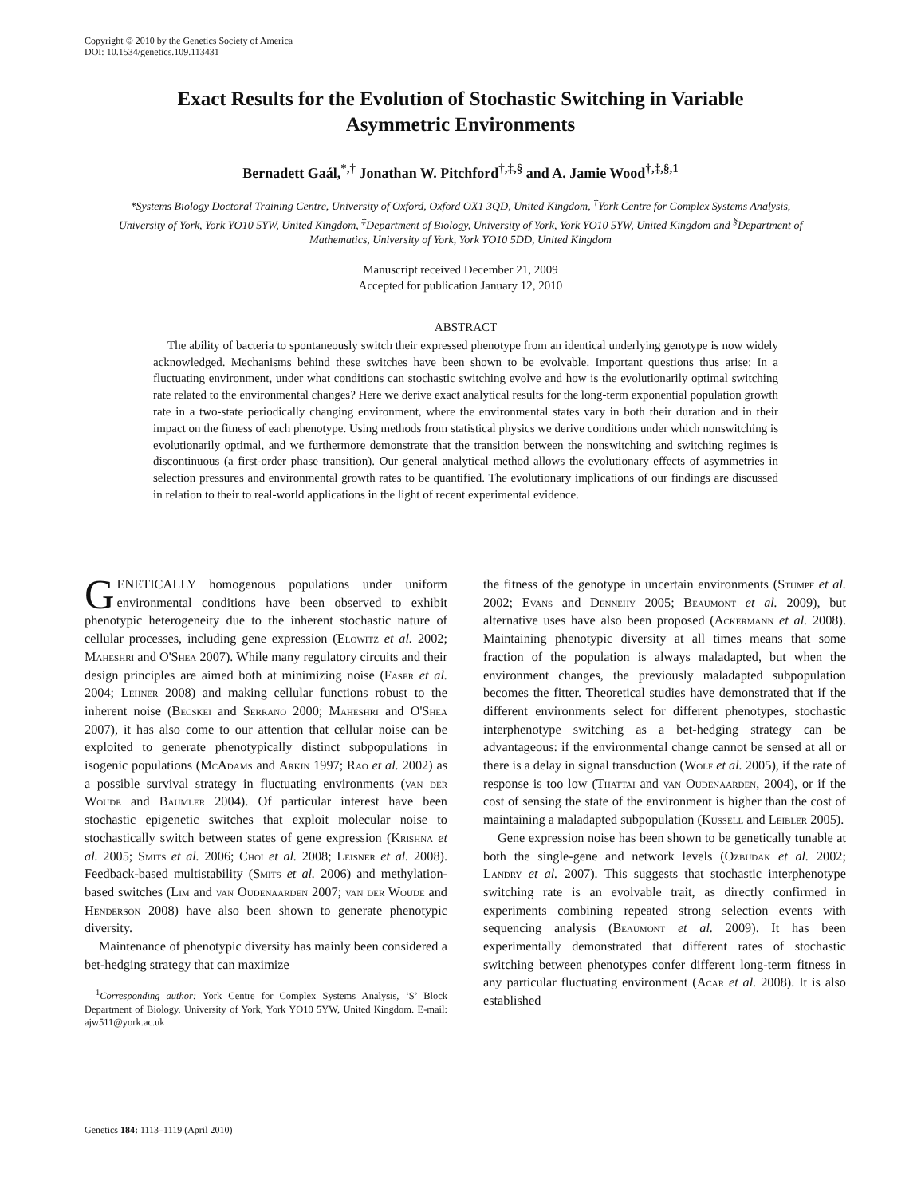Copyright © 2010 by the Genetics Society of America
DOI: 10.1534/genetics.109.113431
Exact Results for the Evolution of Stochastic Switching in Variable
Asymmetric Environments
Bernadett Gaál,<sup>*,†</sup> Jonathan W. Pitchford<sup>†,‡,§</sup> and A. Jamie Wood<sup>†,‡,§,1</sup>
*Systems Biology Doctoral Training Centre, University of Oxford, Oxford OX1 3QD, United Kingdom, <sup>†</sup>York Centre for Complex Systems Analysis, University of York, York YO10 5YW, United Kingdom, <sup>‡</sup>Department of Biology, University of York, York YO10 5YW, United Kingdom and <sup>§</sup>Department of Mathematics, University of York, York YO10 5DD, United Kingdom
Manuscript received December 21, 2009
Accepted for publication January 12, 2010
ABSTRACT
The ability of bacteria to spontaneously switch their expressed phenotype from an identical underlying genotype is now widely acknowledged. Mechanisms behind these switches have been shown to be evolvable. Important questions thus arise: In a fluctuating environment, under what conditions can stochastic switching evolve and how is the evolutionarily optimal switching rate related to the environmental changes? Here we derive exact analytical results for the long-term exponential population growth rate in a two-state periodically changing environment, where the environmental states vary in both their duration and in their impact on the fitness of each phenotype. Using methods from statistical physics we derive conditions under which nonswitching is evolutionarily optimal, and we furthermore demonstrate that the transition between the nonswitching and switching regimes is discontinuous (a first-order phase transition). Our general analytical method allows the evolutionary effects of asymmetries in selection pressures and environmental growth rates to be quantified. The evolutionary implications of our findings are discussed in relation to their to real-world applications in the light of recent experimental evidence.
GENETICALLY homogenous populations under uniform environmental conditions have been observed to exhibit phenotypic heterogeneity due to the inherent stochastic nature of cellular processes, including gene expression (Elowitz et al. 2002; Maheshri and O'Shea 2007). While many regulatory circuits and their design principles are aimed both at minimizing noise (Faser et al. 2004; Lehner 2008) and making cellular functions robust to the inherent noise (Becskei and Serrano 2000; Maheshri and O'Shea 2007), it has also come to our attention that cellular noise can be exploited to generate phenotypically distinct subpopulations in isogenic populations (McAdams and Arkin 1997; Rao et al. 2002) as a possible survival strategy in fluctuating environments (van der Woude and Baumler 2004). Of particular interest have been stochastic epigenetic switches that exploit molecular noise to stochastically switch between states of gene expression (Krishna et al. 2005; Smits et al. 2006; Choi et al. 2008; Leisner et al. 2008). Feedback-based multistability (Smits et al. 2006) and methylation-based switches (Lim and van Oudenaarden 2007; van der Woude and Henderson 2008) have also been shown to generate phenotypic diversity.
Maintenance of phenotypic diversity has mainly been considered a bet-hedging strategy that can maximize
<sup>1</sup> Corresponding author: York Centre for Complex Systems Analysis, ‘S’ Block Department of Biology, University of York, York YO10 5YW, United Kingdom. E-mail: ajw511@york.ac.uk
the fitness of the genotype in uncertain environments (Stumpf et al. 2002; Evans and Dennehy 2005; Beaumont et al. 2009), but alternative uses have also been proposed (Ackermann et al. 2008). Maintaining phenotypic diversity at all times means that some fraction of the population is always maladapted, but when the environment changes, the previously maladapted subpopulation becomes the fitter. Theoretical studies have demonstrated that if the different environments select for different phenotypes, stochastic interphenotype switching as a bet-hedging strategy can be advantageous: if the environmental change cannot be sensed at all or there is a delay in signal transduction (Wolf et al. 2005), if the rate of response is too low (Thattai and van Oudenaarden, 2004), or if the cost of sensing the state of the environment is higher than the cost of maintaining a maladapted subpopulation (Kussell and Leibler 2005).
Gene expression noise has been shown to be genetically tunable at both the single-gene and network levels (Ozbudak et al. 2002; Landry et al. 2007). This suggests that stochastic interphenotype switching rate is an evolvable trait, as directly confirmed in experiments combining repeated strong selection events with sequencing analysis (Beaumont et al. 2009). It has been experimentally demonstrated that different rates of stochastic switching between phenotypes confer different long-term fitness in any particular fluctuating environment (Acar et al. 2008). It is also established
Genetics 184: 1113–1119 (April 2010)